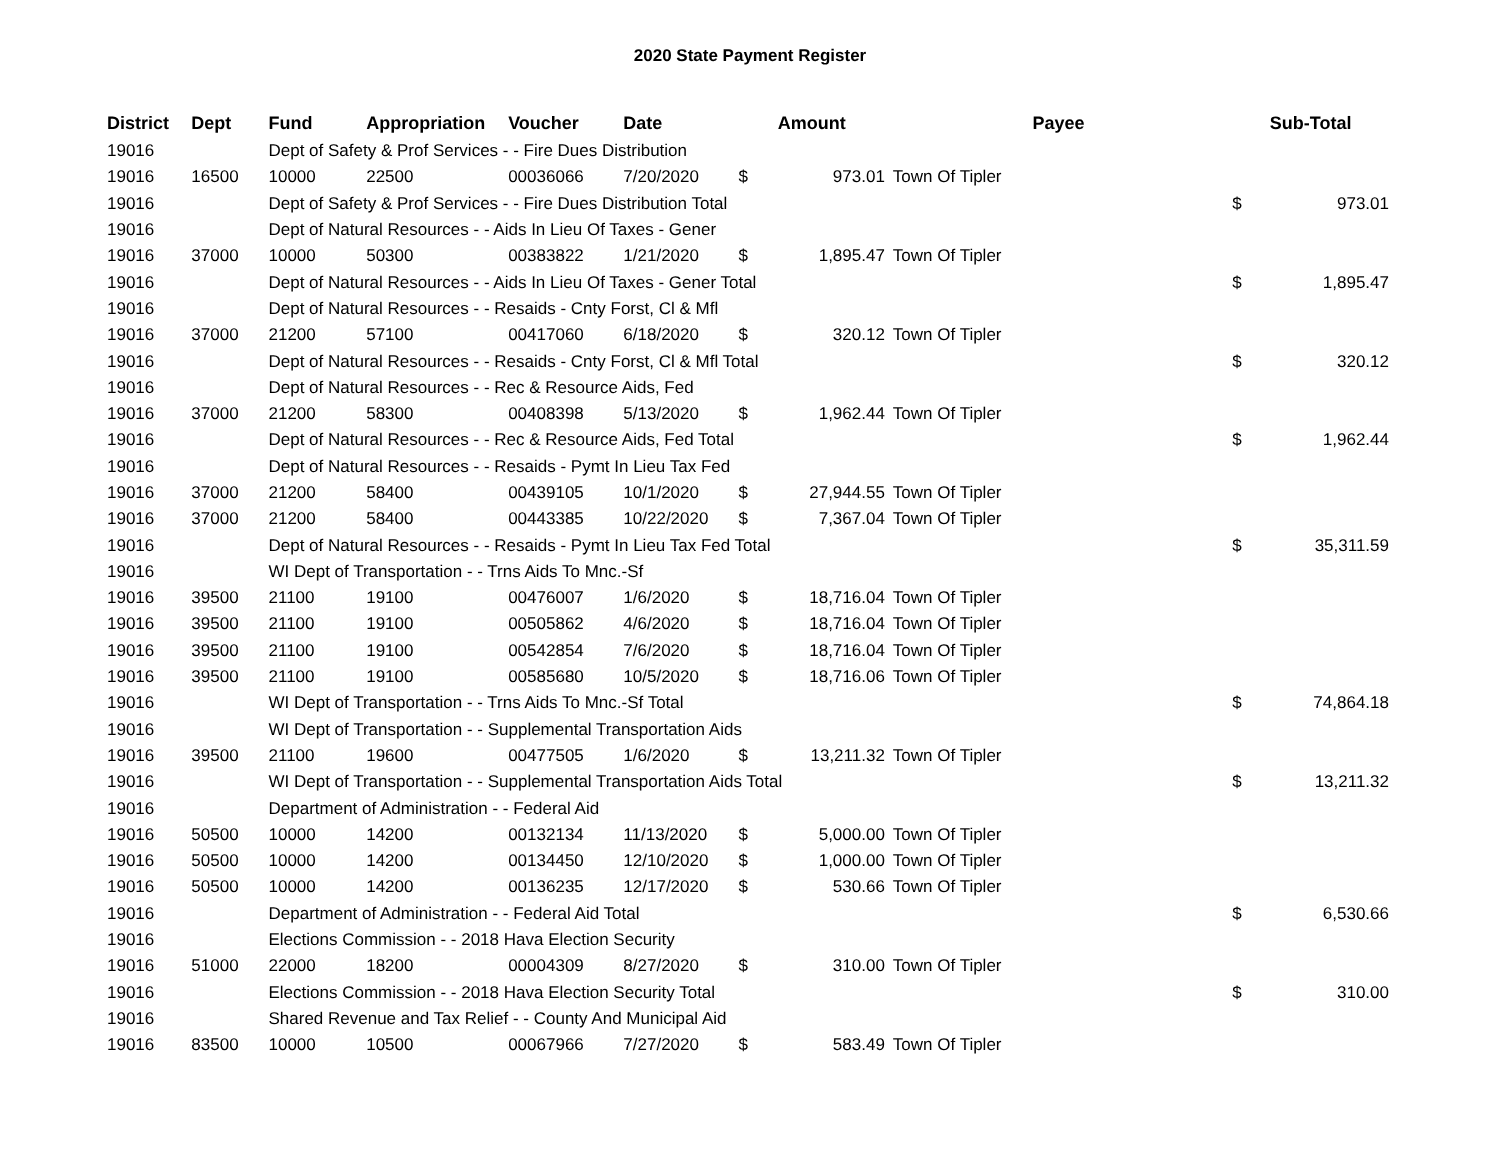2020 State Payment Register
| District | Dept | Fund | Appropriation | Voucher | Date | Amount | | Payee | Sub-Total | |
| --- | --- | --- | --- | --- | --- | --- | --- | --- | --- | --- |
| 19016 | | Dept of Safety & Prof Services - - Fire Dues Distribution | | | | | | | | |
| 19016 | 16500 | 10000 | 22500 | 00036066 | 7/20/2020 | $ | 973.01 | Town Of Tipler | | |
| 19016 | | Dept of Safety & Prof Services - - Fire Dues Distribution Total | | | | | | | $ | 973.01 |
| 19016 | | Dept of Natural Resources - - Aids In Lieu Of Taxes - Gener | | | | | | | | |
| 19016 | 37000 | 10000 | 50300 | 00383822 | 1/21/2020 | $ | 1,895.47 | Town Of Tipler | | |
| 19016 | | Dept of Natural Resources - - Aids In Lieu Of Taxes - Gener Total | | | | | | | $ | 1,895.47 |
| 19016 | | Dept of Natural Resources - - Resaids - Cnty Forst, Cl & Mfl | | | | | | | | |
| 19016 | 37000 | 21200 | 57100 | 00417060 | 6/18/2020 | $ | 320.12 | Town Of Tipler | | |
| 19016 | | Dept of Natural Resources - - Resaids - Cnty Forst, Cl & Mfl Total | | | | | | | $ | 320.12 |
| 19016 | | Dept of Natural Resources - - Rec & Resource Aids, Fed | | | | | | | | |
| 19016 | 37000 | 21200 | 58300 | 00408398 | 5/13/2020 | $ | 1,962.44 | Town Of Tipler | | |
| 19016 | | Dept of Natural Resources - - Rec & Resource Aids, Fed Total | | | | | | | $ | 1,962.44 |
| 19016 | | Dept of Natural Resources - - Resaids - Pymt In Lieu Tax Fed | | | | | | | | |
| 19016 | 37000 | 21200 | 58400 | 00439105 | 10/1/2020 | $ | 27,944.55 | Town Of Tipler | | |
| 19016 | 37000 | 21200 | 58400 | 00443385 | 10/22/2020 | $ | 7,367.04 | Town Of Tipler | | |
| 19016 | | Dept of Natural Resources - - Resaids - Pymt In Lieu Tax Fed Total | | | | | | | $ | 35,311.59 |
| 19016 | | WI Dept of Transportation - - Trns Aids To Mnc.-Sf | | | | | | | | |
| 19016 | 39500 | 21100 | 19100 | 00476007 | 1/6/2020 | $ | 18,716.04 | Town Of Tipler | | |
| 19016 | 39500 | 21100 | 19100 | 00505862 | 4/6/2020 | $ | 18,716.04 | Town Of Tipler | | |
| 19016 | 39500 | 21100 | 19100 | 00542854 | 7/6/2020 | $ | 18,716.04 | Town Of Tipler | | |
| 19016 | 39500 | 21100 | 19100 | 00585680 | 10/5/2020 | $ | 18,716.06 | Town Of Tipler | | |
| 19016 | | WI Dept of Transportation - - Trns Aids To Mnc.-Sf Total | | | | | | | $ | 74,864.18 |
| 19016 | | WI Dept of Transportation - - Supplemental Transportation Aids | | | | | | | | |
| 19016 | 39500 | 21100 | 19600 | 00477505 | 1/6/2020 | $ | 13,211.32 | Town Of Tipler | | |
| 19016 | | WI Dept of Transportation - - Supplemental Transportation Aids Total | | | | | | | $ | 13,211.32 |
| 19016 | | Department of Administration - - Federal Aid | | | | | | | | |
| 19016 | 50500 | 10000 | 14200 | 00132134 | 11/13/2020 | $ | 5,000.00 | Town Of Tipler | | |
| 19016 | 50500 | 10000 | 14200 | 00134450 | 12/10/2020 | $ | 1,000.00 | Town Of Tipler | | |
| 19016 | 50500 | 10000 | 14200 | 00136235 | 12/17/2020 | $ | 530.66 | Town Of Tipler | | |
| 19016 | | Department of Administration - - Federal Aid Total | | | | | | | $ | 6,530.66 |
| 19016 | | Elections Commission - - 2018 Hava Election Security | | | | | | | | |
| 19016 | 51000 | 22000 | 18200 | 00004309 | 8/27/2020 | $ | 310.00 | Town Of Tipler | | |
| 19016 | | Elections Commission - - 2018 Hava Election Security Total | | | | | | | $ | 310.00 |
| 19016 | | Shared Revenue and Tax Relief - - County And Municipal Aid | | | | | | | | |
| 19016 | 83500 | 10000 | 10500 | 00067966 | 7/27/2020 | $ | 583.49 | Town Of Tipler | | |